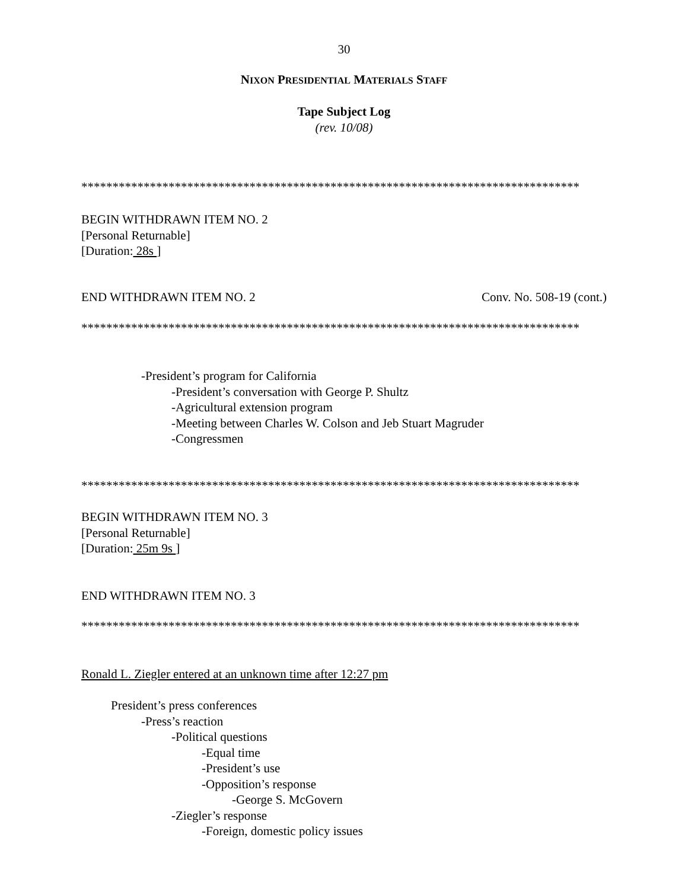30
NIXON PRESIDENTIAL MATERIALS STAFF
Tape Subject Log
(rev. 10/08)
********************************************************************************
BEGIN WITHDRAWN ITEM NO. 2
[Personal Returnable]
[Duration: 28s ]
END WITHDRAWN ITEM NO. 2 Conv. No. 508-19 (cont.)
********************************************************************************
-President’s program for California
-President’s conversation with George P. Shultz
-Agricultural extension program
-Meeting between Charles W. Colson and Jeb Stuart Magruder
-Congressmen
********************************************************************************
BEGIN WITHDRAWN ITEM NO. 3
[Personal Returnable]
[Duration: 25m 9s ]
END WITHDRAWN ITEM NO. 3
********************************************************************************
Ronald L. Ziegler entered at an unknown time after 12:27 pm
President’s press conferences
-Press’s reaction
-Political questions
-Equal time
-President’s use
-Opposition’s response
-George S. McGovern
-Ziegler’s response
-Foreign, domestic policy issues